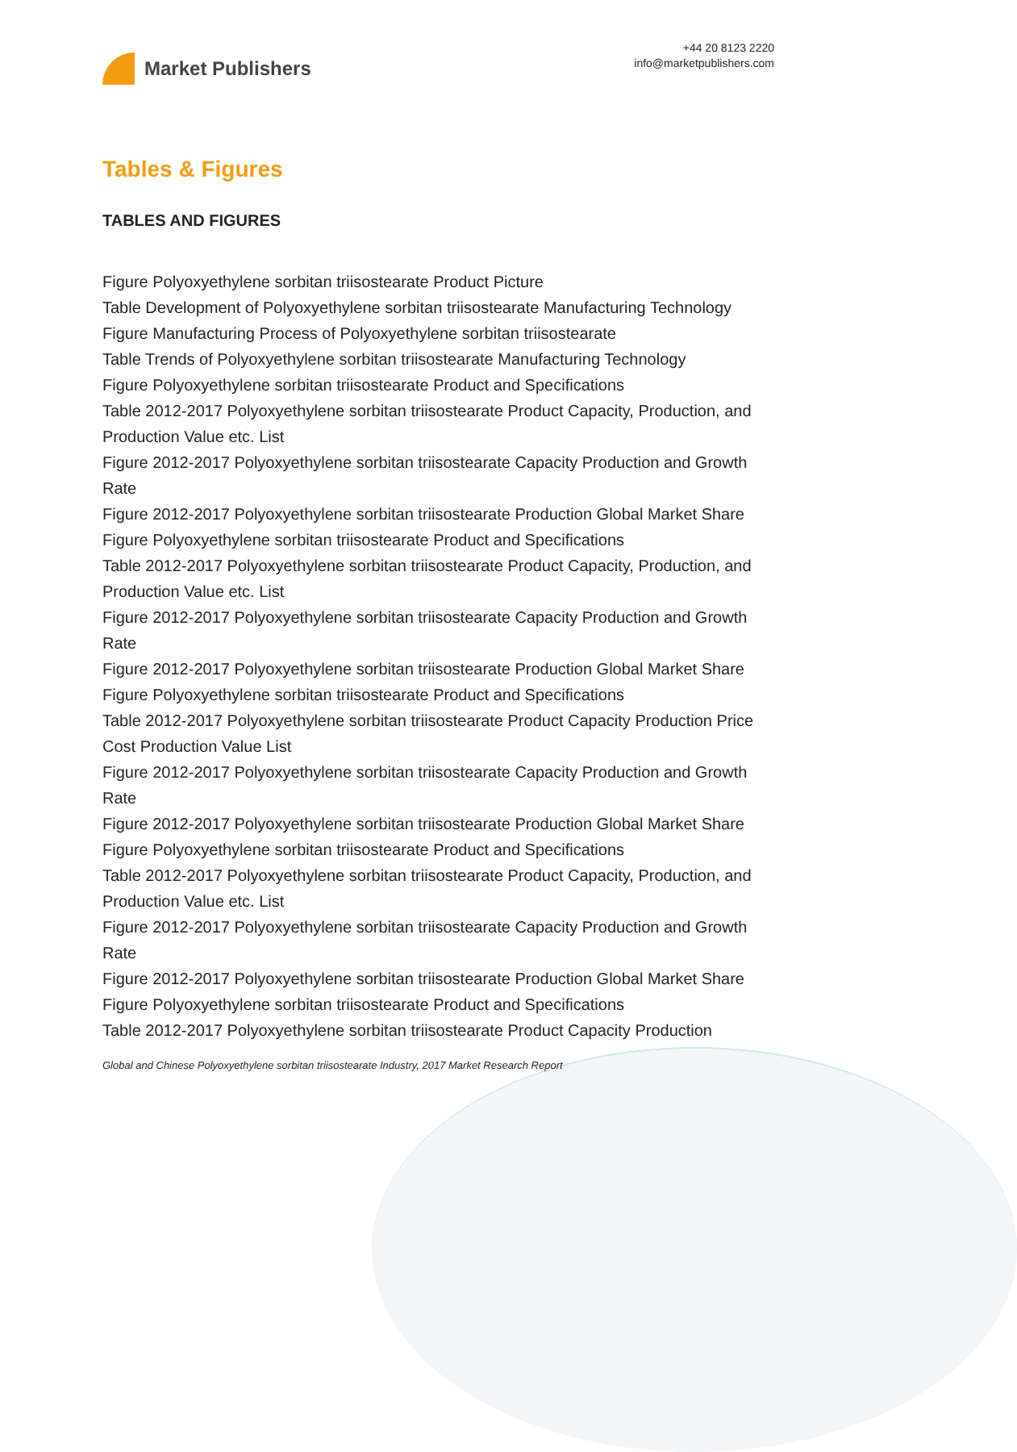Market Publishers
+44 20 8123 2220
info@marketpublishers.com
Tables & Figures
TABLES AND FIGURES
Figure Polyoxyethylene sorbitan triisostearate Product Picture
Table Development of Polyoxyethylene sorbitan triisostearate Manufacturing Technology
Figure Manufacturing Process of Polyoxyethylene sorbitan triisostearate
Table Trends of Polyoxyethylene sorbitan triisostearate Manufacturing Technology
Figure Polyoxyethylene sorbitan triisostearate Product and Specifications
Table 2012-2017 Polyoxyethylene sorbitan triisostearate Product Capacity, Production, and Production Value etc. List
Figure 2012-2017 Polyoxyethylene sorbitan triisostearate Capacity Production and Growth Rate
Figure 2012-2017 Polyoxyethylene sorbitan triisostearate Production Global Market Share
Figure Polyoxyethylene sorbitan triisostearate Product and Specifications
Table 2012-2017 Polyoxyethylene sorbitan triisostearate Product Capacity, Production, and Production Value etc. List
Figure 2012-2017 Polyoxyethylene sorbitan triisostearate Capacity Production and Growth Rate
Figure 2012-2017 Polyoxyethylene sorbitan triisostearate Production Global Market Share
Figure Polyoxyethylene sorbitan triisostearate Product and Specifications
Table 2012-2017 Polyoxyethylene sorbitan triisostearate Product Capacity Production Price Cost Production Value List
Figure 2012-2017 Polyoxyethylene sorbitan triisostearate Capacity Production and Growth Rate
Figure 2012-2017 Polyoxyethylene sorbitan triisostearate Production Global Market Share
Figure Polyoxyethylene sorbitan triisostearate Product and Specifications
Table 2012-2017 Polyoxyethylene sorbitan triisostearate Product Capacity, Production, and Production Value etc. List
Figure 2012-2017 Polyoxyethylene sorbitan triisostearate Capacity Production and Growth Rate
Figure 2012-2017 Polyoxyethylene sorbitan triisostearate Production Global Market Share
Figure Polyoxyethylene sorbitan triisostearate Product and Specifications
Table 2012-2017 Polyoxyethylene sorbitan triisostearate Product Capacity Production
Global and Chinese Polyoxyethylene sorbitan triisostearate Industry, 2017 Market Research Report